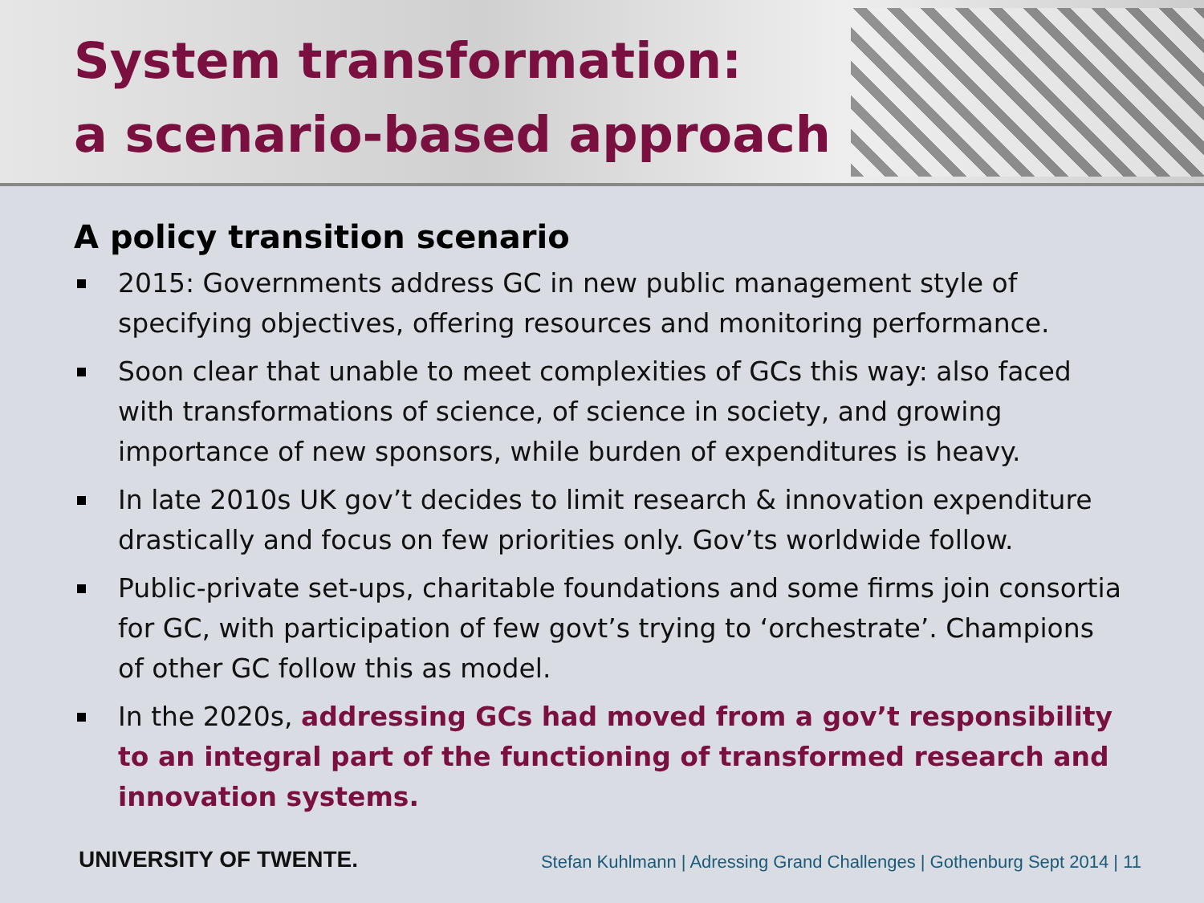System transformation:
a scenario-based approach
A policy transition scenario
2015: Governments address GC in new public management style of specifying objectives, offering resources and monitoring performance.
Soon clear that unable to meet complexities of GCs this way: also faced with transformations of science, of science in society, and growing importance of new sponsors, while burden of expenditures is heavy.
In late 2010s UK gov’t decides to limit research & innovation expenditure drastically and focus on few priorities only. Gov’ts worldwide follow.
Public-private set-ups, charitable foundations and some firms join consortia for GC, with participation of few govt’s trying to ‘orchestrate’. Champions of other GC follow this as model.
In the 2020s, addressing GCs had moved from a gov’t responsibility to an integral part of the functioning of transformed research and innovation systems.
UNIVERSITY OF TWENTE. Stefan Kuhlmann | Adressing Grand Challenges | Gothenburg Sept 2014 | 11